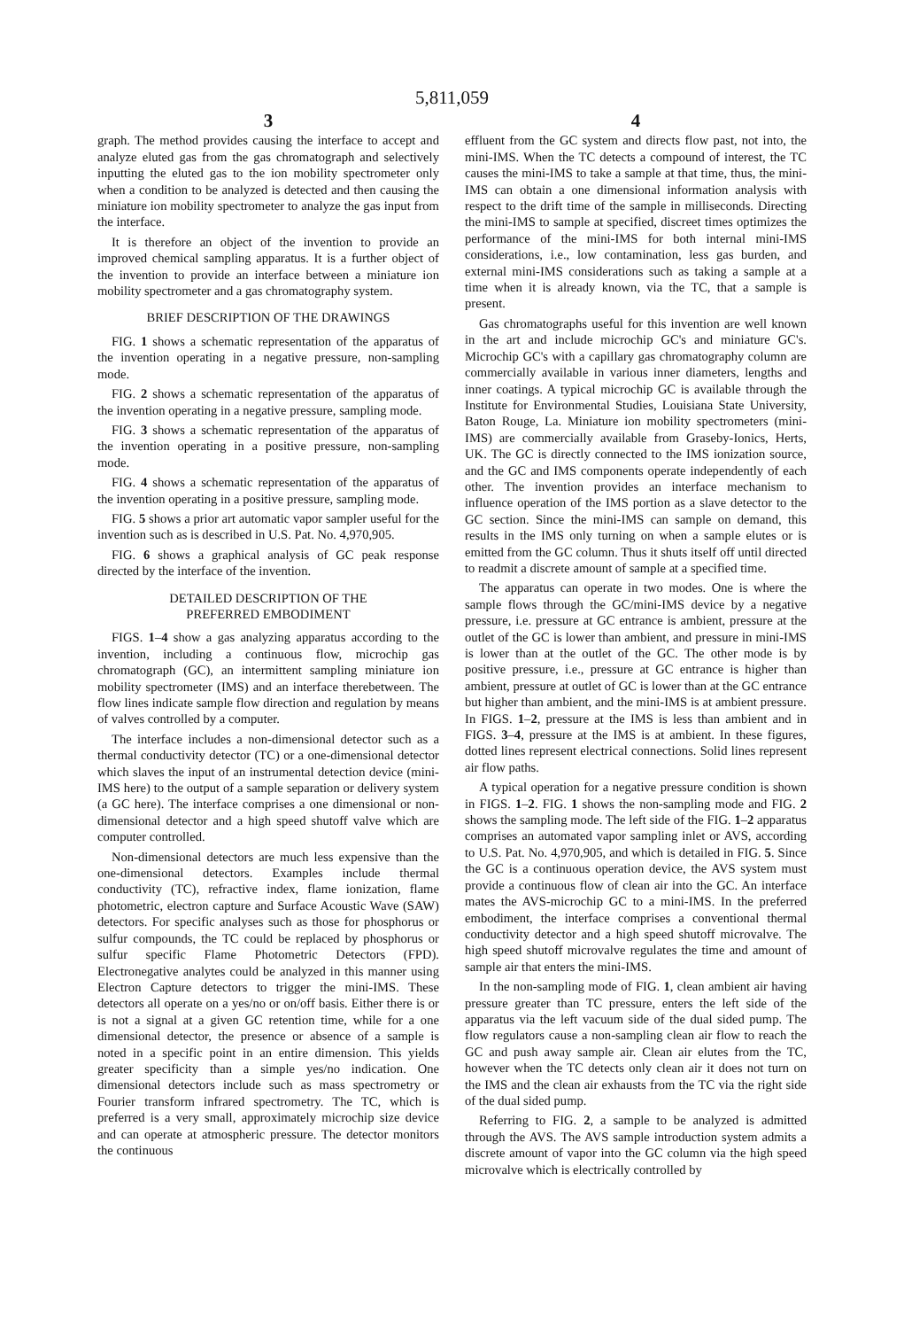5,811,059
3
graph. The method provides causing the interface to accept and analyze eluted gas from the gas chromatograph and selectively inputting the eluted gas to the ion mobility spectrometer only when a condition to be analyzed is detected and then causing the miniature ion mobility spectrometer to analyze the gas input from the interface.
It is therefore an object of the invention to provide an improved chemical sampling apparatus. It is a further object of the invention to provide an interface between a miniature ion mobility spectrometer and a gas chromatography system.
BRIEF DESCRIPTION OF THE DRAWINGS
FIG. 1 shows a schematic representation of the apparatus of the invention operating in a negative pressure, non-sampling mode.
FIG. 2 shows a schematic representation of the apparatus of the invention operating in a negative pressure, sampling mode.
FIG. 3 shows a schematic representation of the apparatus of the invention operating in a positive pressure, non-sampling mode.
FIG. 4 shows a schematic representation of the apparatus of the invention operating in a positive pressure, sampling mode.
FIG. 5 shows a prior art automatic vapor sampler useful for the invention such as is described in U.S. Pat. No. 4,970,905.
FIG. 6 shows a graphical analysis of GC peak response directed by the interface of the invention.
DETAILED DESCRIPTION OF THE
PREFERRED EMBODIMENT
FIGS. 1–4 show a gas analyzing apparatus according to the invention, including a continuous flow, microchip gas chromatograph (GC), an intermittent sampling miniature ion mobility spectrometer (IMS) and an interface therebetween. The flow lines indicate sample flow direction and regulation by means of valves controlled by a computer.
The interface includes a non-dimensional detector such as a thermal conductivity detector (TC) or a one-dimensional detector which slaves the input of an instrumental detection device (mini-IMS here) to the output of a sample separation or delivery system (a GC here). The interface comprises a one dimensional or non-dimensional detector and a high speed shutoff valve which are computer controlled.
Non-dimensional detectors are much less expensive than the one-dimensional detectors. Examples include thermal conductivity (TC), refractive index, flame ionization, flame photometric, electron capture and Surface Acoustic Wave (SAW) detectors. For specific analyses such as those for phosphorus or sulfur compounds, the TC could be replaced by phosphorus or sulfur specific Flame Photometric Detectors (FPD). Electronegative analytes could be analyzed in this manner using Electron Capture detectors to trigger the mini-IMS. These detectors all operate on a yes/no or on/off basis. Either there is or is not a signal at a given GC retention time, while for a one dimensional detector, the presence or absence of a sample is noted in a specific point in an entire dimension. This yields greater specificity than a simple yes/no indication. One dimensional detectors include such as mass spectrometry or Fourier transform infrared spectrometry. The TC, which is preferred is a very small, approximately microchip size device and can operate at atmospheric pressure. The detector monitors the continuous
4
effluent from the GC system and directs flow past, not into, the mini-IMS. When the TC detects a compound of interest, the TC causes the mini-IMS to take a sample at that time, thus, the mini-IMS can obtain a one dimensional information analysis with respect to the drift time of the sample in milliseconds. Directing the mini-IMS to sample at specified, discreet times optimizes the performance of the mini-IMS for both internal mini-IMS considerations, i.e., low contamination, less gas burden, and external mini-IMS considerations such as taking a sample at a time when it is already known, via the TC, that a sample is present.
Gas chromatographs useful for this invention are well known in the art and include microchip GC's and miniature GC's. Microchip GC's with a capillary gas chromatography column are commercially available in various inner diameters, lengths and inner coatings. A typical microchip GC is available through the Institute for Environmental Studies, Louisiana State University, Baton Rouge, La. Miniature ion mobility spectrometers (mini-IMS) are commercially available from Graseby-Ionics, Herts, UK. The GC is directly connected to the IMS ionization source, and the GC and IMS components operate independently of each other. The invention provides an interface mechanism to influence operation of the IMS portion as a slave detector to the GC section. Since the mini-IMS can sample on demand, this results in the IMS only turning on when a sample elutes or is emitted from the GC column. Thus it shuts itself off until directed to readmit a discrete amount of sample at a specified time.
The apparatus can operate in two modes. One is where the sample flows through the GC/mini-IMS device by a negative pressure, i.e. pressure at GC entrance is ambient, pressure at the outlet of the GC is lower than ambient, and pressure in mini-IMS is lower than at the outlet of the GC. The other mode is by positive pressure, i.e., pressure at GC entrance is higher than ambient, pressure at outlet of GC is lower than at the GC entrance but higher than ambient, and the mini-IMS is at ambient pressure. In FIGS. 1–2, pressure at the IMS is less than ambient and in FIGS. 3–4, pressure at the IMS is at ambient. In these figures, dotted lines represent electrical connections. Solid lines represent air flow paths.
A typical operation for a negative pressure condition is shown in FIGS. 1–2. FIG. 1 shows the non-sampling mode and FIG. 2 shows the sampling mode. The left side of the FIG. 1–2 apparatus comprises an automated vapor sampling inlet or AVS, according to U.S. Pat. No. 4,970,905, and which is detailed in FIG. 5. Since the GC is a continuous operation device, the AVS system must provide a continuous flow of clean air into the GC. An interface mates the AVS-microchip GC to a mini-IMS. In the preferred embodiment, the interface comprises a conventional thermal conductivity detector and a high speed shutoff microvalve. The high speed shutoff microvalve regulates the time and amount of sample air that enters the mini-IMS.
In the non-sampling mode of FIG. 1, clean ambient air having pressure greater than TC pressure, enters the left side of the apparatus via the left vacuum side of the dual sided pump. The flow regulators cause a non-sampling clean air flow to reach the GC and push away sample air. Clean air elutes from the TC, however when the TC detects only clean air it does not turn on the IMS and the clean air exhausts from the TC via the right side of the dual sided pump.
Referring to FIG. 2, a sample to be analyzed is admitted through the AVS. The AVS sample introduction system admits a discrete amount of vapor into the GC column via the high speed microvalve which is electrically controlled by